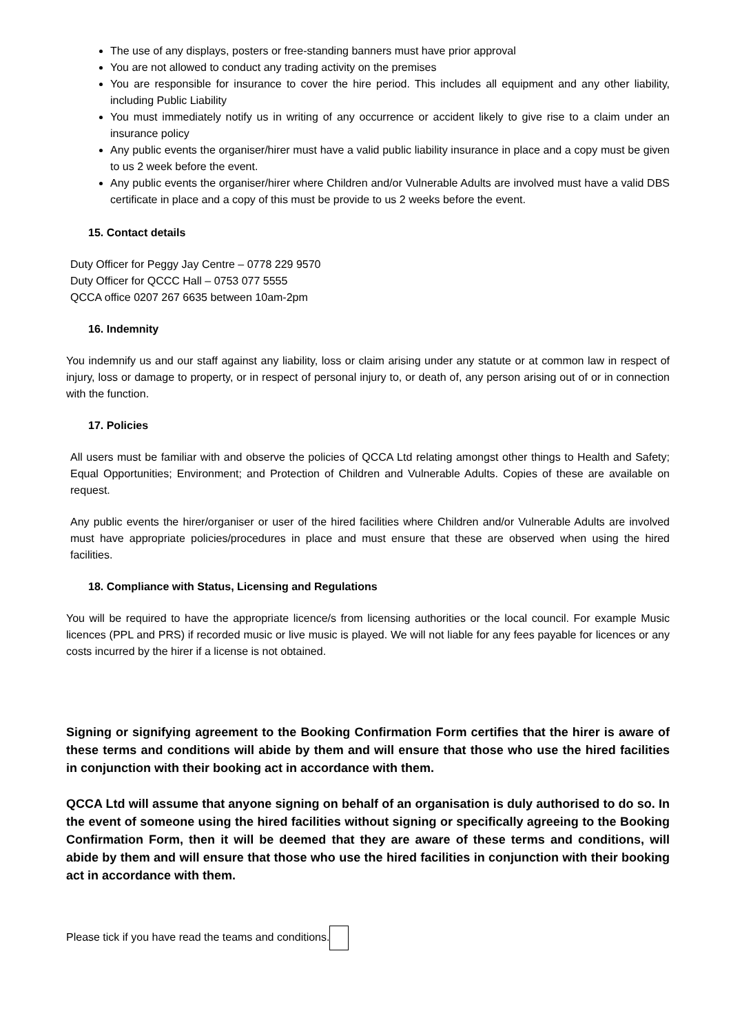The use of any displays, posters or free-standing banners must have prior approval
You are not allowed to conduct any trading activity on the premises
You are responsible for insurance to cover the hire period. This includes all equipment and any other liability, including Public Liability
You must immediately notify us in writing of any occurrence or accident likely to give rise to a claim under an insurance policy
Any public events the organiser/hirer must have a valid public liability insurance in place and a copy must be given to us 2 week before the event.
Any public events the organiser/hirer where Children and/or Vulnerable Adults are involved must have a valid DBS certificate in place and a copy of this must be provide to us 2 weeks before the event.
15. Contact details
Duty Officer for Peggy Jay Centre – 0778 229 9570
Duty Officer for QCCC Hall – 0753 077 5555
QCCA office 0207 267 6635 between 10am-2pm
16. Indemnity
You indemnify us and our staff against any liability, loss or claim arising under any statute or at common law in respect of injury, loss or damage to property, or in respect of personal injury to, or death of, any person arising out of or in connection with the function.
17. Policies
All users must be familiar with and observe the policies of QCCA Ltd relating amongst other things to Health and Safety; Equal Opportunities; Environment; and Protection of Children and Vulnerable Adults. Copies of these are available on request.
Any public events the hirer/organiser or user of the hired facilities where Children and/or Vulnerable Adults are involved must have appropriate policies/procedures in place and must ensure that these are observed when using the hired facilities.
18. Compliance with Status, Licensing and Regulations
You will be required to have the appropriate licence/s from licensing authorities or the local council. For example Music licences (PPL and PRS) if recorded music or live music is played. We will not liable for any fees payable for licences or any costs incurred by the hirer if a license is not obtained.
Signing or signifying agreement to the Booking Confirmation Form certifies that the hirer is aware of these terms and conditions will abide by them and will ensure that those who use the hired facilities in conjunction with their booking act in accordance with them.
QCCA Ltd will assume that anyone signing on behalf of an organisation is duly authorised to do so. In the event of someone using the hired facilities without signing or specifically agreeing to the Booking Confirmation Form, then it will be deemed that they are aware of these terms and conditions, will abide by them and will ensure that those who use the hired facilities in conjunction with their booking act in accordance with them.
Please tick if you have read the teams and conditions.